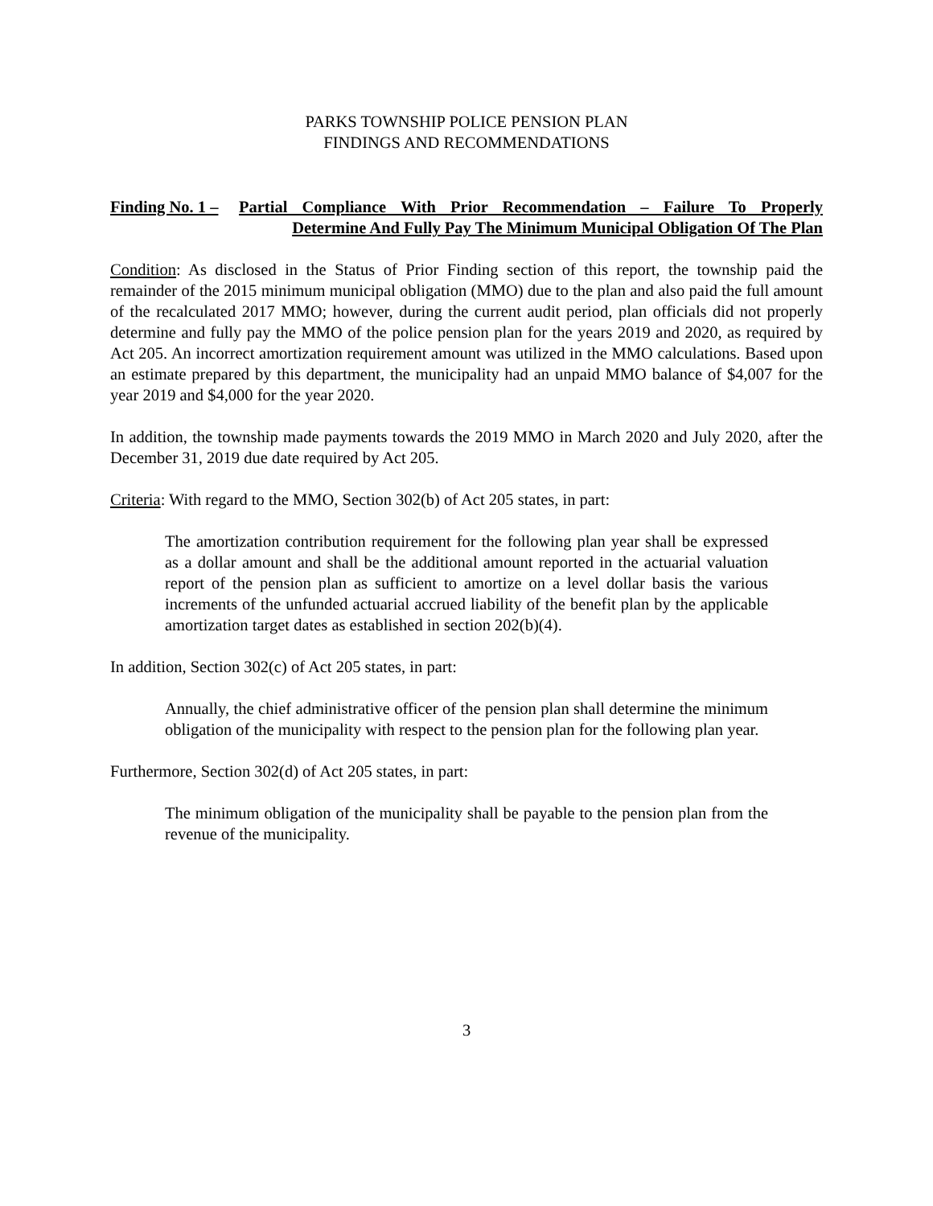PARKS TOWNSHIP POLICE PENSION PLAN
FINDINGS AND RECOMMENDATIONS
Finding No. 1 – Partial Compliance With Prior Recommendation – Failure To Properly
Determine And Fully Pay The Minimum Municipal Obligation Of The Plan
Condition: As disclosed in the Status of Prior Finding section of this report, the township paid the remainder of the 2015 minimum municipal obligation (MMO) due to the plan and also paid the full amount of the recalculated 2017 MMO; however, during the current audit period, plan officials did not properly determine and fully pay the MMO of the police pension plan for the years 2019 and 2020, as required by Act 205. An incorrect amortization requirement amount was utilized in the MMO calculations. Based upon an estimate prepared by this department, the municipality had an unpaid MMO balance of $4,007 for the year 2019 and $4,000 for the year 2020.
In addition, the township made payments towards the 2019 MMO in March 2020 and July 2020, after the December 31, 2019 due date required by Act 205.
Criteria: With regard to the MMO, Section 302(b) of Act 205 states, in part:
The amortization contribution requirement for the following plan year shall be expressed as a dollar amount and shall be the additional amount reported in the actuarial valuation report of the pension plan as sufficient to amortize on a level dollar basis the various increments of the unfunded actuarial accrued liability of the benefit plan by the applicable amortization target dates as established in section 202(b)(4).
In addition, Section 302(c) of Act 205 states, in part:
Annually, the chief administrative officer of the pension plan shall determine the minimum obligation of the municipality with respect to the pension plan for the following plan year.
Furthermore, Section 302(d) of Act 205 states, in part:
The minimum obligation of the municipality shall be payable to the pension plan from the revenue of the municipality.
3